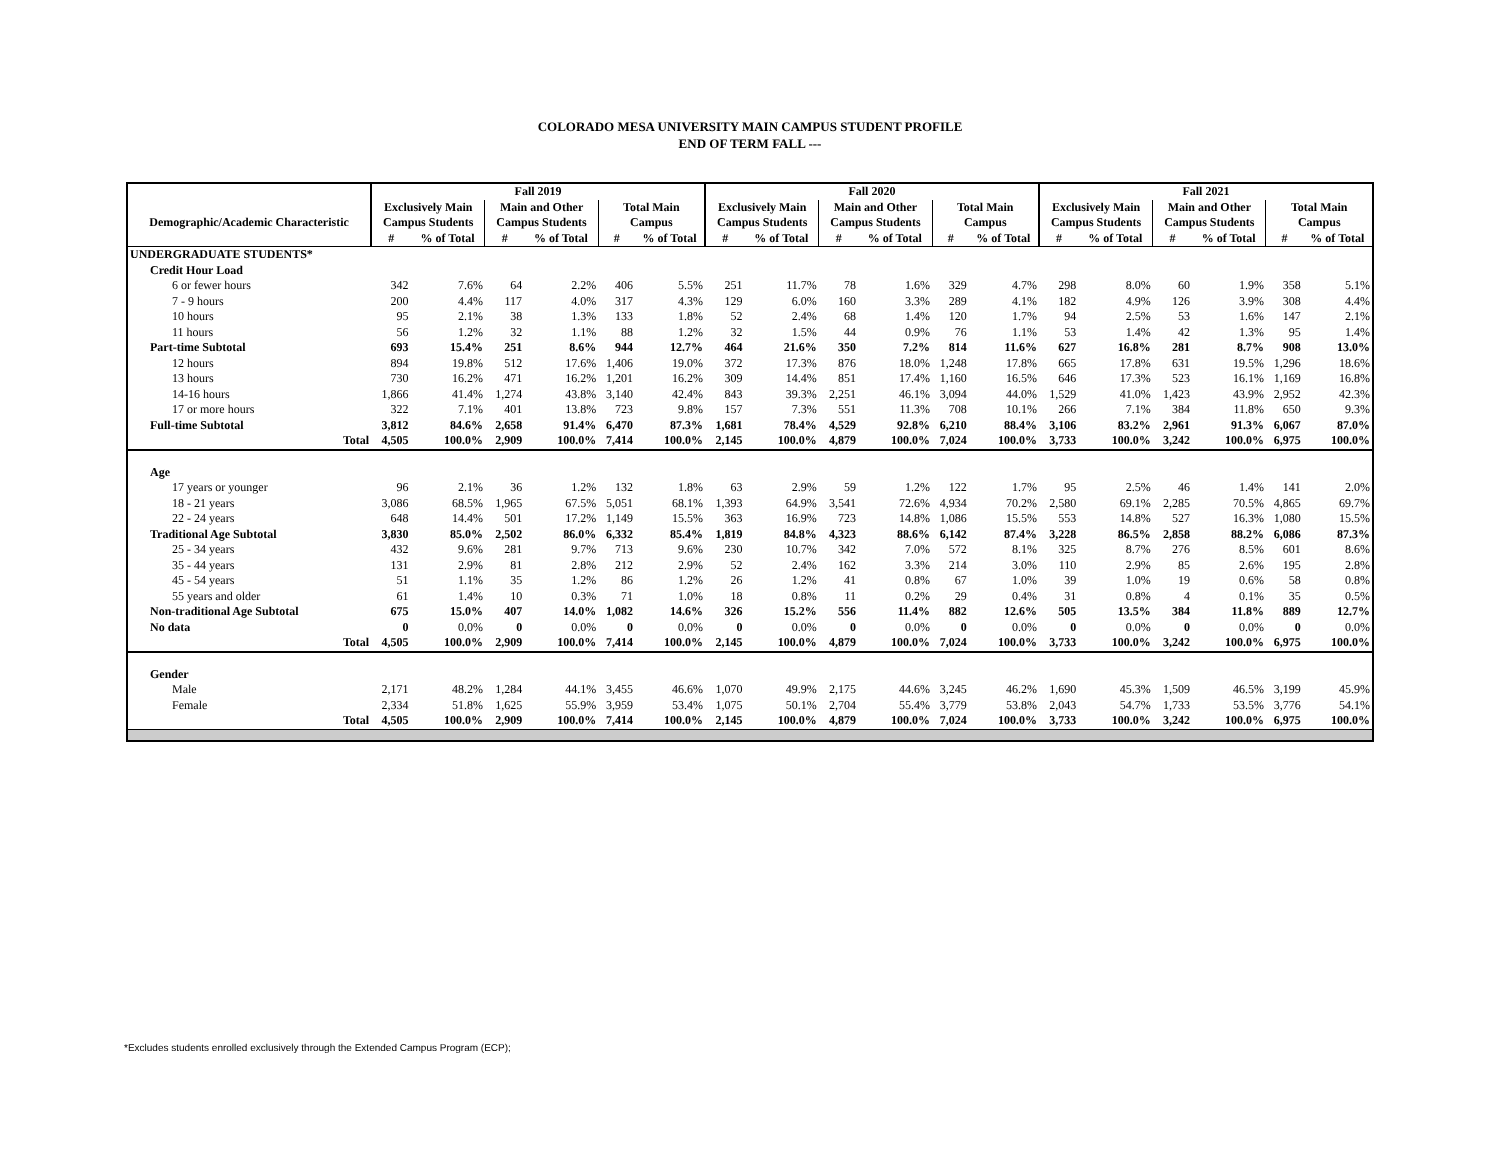COLORADO MESA UNIVERSITY MAIN CAMPUS STUDENT PROFILE
END OF TERM FALL ---
| | Fall 2019 | | | | | | Fall 2020 | | | | | | Fall 2021 | | | | | |
| --- | --- | --- | --- | --- | --- | --- | --- | --- | --- | --- | --- | --- | --- | --- | --- | --- | --- | --- |
| | Exclusively Main | | Main and Other | | Total Main | | Exclusively Main | | Main and Other | | Total Main | | Exclusively Main | | Main and Other | | Total Main | |
| Demographic/Academic Characteristic | Campus Students | | Campus Students | | Campus | | Campus Students | | Campus Students | | Campus | | Campus Students | | Campus Students | | Campus | |
| | # | % of Total | # | % of Total | # | % of Total | # | % of Total | # | % of Total | # | % of Total | # | % of Total | # | % of Total | # | % of Total |
| UNDERGRADUATE STUDENTS* | | | | | | | | | | | | | | | | | | |
| Credit Hour Load | | | | | | | | | | | | | | | | | | |
| 6 or fewer hours | 342 | 7.6% | 64 | 2.2% | 406 | 5.5% | 251 | 11.7% | 78 | 1.6% | 329 | 4.7% | 298 | 8.0% | 60 | 1.9% | 358 | 5.1% |
| 7 - 9 hours | 200 | 4.4% | 117 | 4.0% | 317 | 4.3% | 129 | 6.0% | 160 | 3.3% | 289 | 4.1% | 182 | 4.9% | 126 | 3.9% | 308 | 4.4% |
| 10 hours | 95 | 2.1% | 38 | 1.3% | 133 | 1.8% | 52 | 2.4% | 68 | 1.4% | 120 | 1.7% | 94 | 2.5% | 53 | 1.6% | 147 | 2.1% |
| 11 hours | 56 | 1.2% | 32 | 1.1% | 88 | 1.2% | 32 | 1.5% | 44 | 0.9% | 76 | 1.1% | 53 | 1.4% | 42 | 1.3% | 95 | 1.4% |
| Part-time Subtotal | 693 | 15.4% | 251 | 8.6% | 944 | 12.7% | 464 | 21.6% | 350 | 7.2% | 814 | 11.6% | 627 | 16.8% | 281 | 8.7% | 908 | 13.0% |
| 12 hours | 894 | 19.8% | 512 | 17.6% | 1,406 | 19.0% | 372 | 17.3% | 876 | 18.0% | 1,248 | 17.8% | 665 | 17.8% | 631 | 19.5% | 1,296 | 18.6% |
| 13 hours | 730 | 16.2% | 471 | 16.2% | 1,201 | 16.2% | 309 | 14.4% | 851 | 17.4% | 1,160 | 16.5% | 646 | 17.3% | 523 | 16.1% | 1,169 | 16.8% |
| 14-16 hours | 1,866 | 41.4% | 1,274 | 43.8% | 3,140 | 42.4% | 843 | 39.3% | 2,251 | 46.1% | 3,094 | 44.0% | 1,529 | 41.0% | 1,423 | 43.9% | 2,952 | 42.3% |
| 17 or more hours | 322 | 7.1% | 401 | 13.8% | 723 | 9.8% | 157 | 7.3% | 551 | 11.3% | 708 | 10.1% | 266 | 7.1% | 384 | 11.8% | 650 | 9.3% |
| Full-time Subtotal | 3,812 | 84.6% | 2,658 | 91.4% | 6,470 | 87.3% | 1,681 | 78.4% | 4,529 | 92.8% | 6,210 | 88.4% | 3,106 | 83.2% | 2,961 | 91.3% | 6,067 | 87.0% |
| Total | 4,505 | 100.0% | 2,909 | 100.0% | 7,414 | 100.0% | 2,145 | 100.0% | 4,879 | 100.0% | 7,024 | 100.0% | 3,733 | 100.0% | 3,242 | 100.0% | 6,975 | 100.0% |
| Age | | | | | | | | | | | | | | | | | | |
| 17 years or younger | 96 | 2.1% | 36 | 1.2% | 132 | 1.8% | 63 | 2.9% | 59 | 1.2% | 122 | 1.7% | 95 | 2.5% | 46 | 1.4% | 141 | 2.0% |
| 18 - 21 years | 3,086 | 68.5% | 1,965 | 67.5% | 5,051 | 68.1% | 1,393 | 64.9% | 3,541 | 72.6% | 4,934 | 70.2% | 2,580 | 69.1% | 2,285 | 70.5% | 4,865 | 69.7% |
| 22 - 24 years | 648 | 14.4% | 501 | 17.2% | 1,149 | 15.5% | 363 | 16.9% | 723 | 14.8% | 1,086 | 15.5% | 553 | 14.8% | 527 | 16.3% | 1,080 | 15.5% |
| Traditional Age Subtotal | 3,830 | 85.0% | 2,502 | 86.0% | 6,332 | 85.4% | 1,819 | 84.8% | 4,323 | 88.6% | 6,142 | 87.4% | 3,228 | 86.5% | 2,858 | 88.2% | 6,086 | 87.3% |
| 25 - 34 years | 432 | 9.6% | 281 | 9.7% | 713 | 9.6% | 230 | 10.7% | 342 | 7.0% | 572 | 8.1% | 325 | 8.7% | 276 | 8.5% | 601 | 8.6% |
| 35 - 44 years | 131 | 2.9% | 81 | 2.8% | 212 | 2.9% | 52 | 2.4% | 162 | 3.3% | 214 | 3.0% | 110 | 2.9% | 85 | 2.6% | 195 | 2.8% |
| 45 - 54 years | 51 | 1.1% | 35 | 1.2% | 86 | 1.2% | 26 | 1.2% | 41 | 0.8% | 67 | 1.0% | 39 | 1.0% | 19 | 0.6% | 58 | 0.8% |
| 55 years and older | 61 | 1.4% | 10 | 0.3% | 71 | 1.0% | 18 | 0.8% | 11 | 0.2% | 29 | 0.4% | 31 | 0.8% | 4 | 0.1% | 35 | 0.5% |
| Non-traditional Age Subtotal | 675 | 15.0% | 407 | 14.0% | 1,082 | 14.6% | 326 | 15.2% | 556 | 11.4% | 882 | 12.6% | 505 | 13.5% | 384 | 11.8% | 889 | 12.7% |
| No data | 0 | 0.0% | 0 | 0.0% | 0 | 0.0% | 0 | 0.0% | 0 | 0.0% | 0 | 0.0% | 0 | 0.0% | 0 | 0.0% | 0 | 0.0% |
| Total | 4,505 | 100.0% | 2,909 | 100.0% | 7,414 | 100.0% | 2,145 | 100.0% | 4,879 | 100.0% | 7,024 | 100.0% | 3,733 | 100.0% | 3,242 | 100.0% | 6,975 | 100.0% |
| Gender | | | | | | | | | | | | | | | | | | |
| Male | 2,171 | 48.2% | 1,284 | 44.1% | 3,455 | 46.6% | 1,070 | 49.9% | 2,175 | 44.6% | 3,245 | 46.2% | 1,690 | 45.3% | 1,509 | 46.5% | 3,199 | 45.9% |
| Female | 2,334 | 51.8% | 1,625 | 55.9% | 3,959 | 53.4% | 1,075 | 50.1% | 2,704 | 55.4% | 3,779 | 53.8% | 2,043 | 54.7% | 1,733 | 53.5% | 3,776 | 54.1% |
| Total | 4,505 | 100.0% | 2,909 | 100.0% | 7,414 | 100.0% | 2,145 | 100.0% | 4,879 | 100.0% | 7,024 | 100.0% | 3,733 | 100.0% | 3,242 | 100.0% | 6,975 | 100.0% |
*Excludes students enrolled exclusively through the Extended Campus Program (ECP);